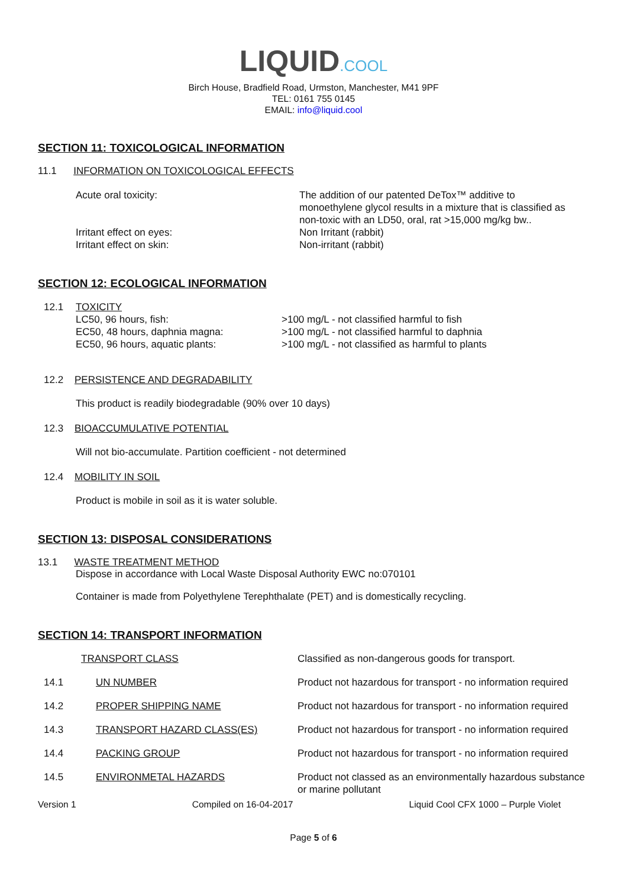LIQUID.COOL
Birch House, Bradfield Road, Urmston, Manchester, M41 9PF
TEL: 0161 755 0145
EMAIL: info@liquid.cool
SECTION 11: TOXICOLOGICAL INFORMATION
11.1 INFORMATION ON TOXICOLOGICAL EFFECTS
| Acute oral toxicity: | The addition of our patented DeTox™ additive to monoethylene glycol results in a mixture that is classified as non-toxic with an LD50, oral, rat >15,000 mg/kg bw.. |
| Irritant effect on eyes: | Non Irritant (rabbit) |
| Irritant effect on skin: | Non-irritant (rabbit) |
SECTION 12: ECOLOGICAL INFORMATION
| 12.1 | TOXICITY | |
| | LC50, 96 hours, fish: | >100 mg/L - not classified harmful to fish |
| | EC50, 48 hours, daphnia magna: | >100 mg/L - not classified harmful to daphnia |
| | EC50, 96 hours, aquatic plants: | >100 mg/L - not classified as harmful to plants |
12.2 PERSISTENCE AND DEGRADABILITY
This product is readily biodegradable (90% over 10 days)
12.3 BIOACCUMULATIVE POTENTIAL
Will not bio-accumulate. Partition coefficient - not determined
12.4 MOBILITY IN SOIL
Product is mobile in soil as it is water soluble.
SECTION 13: DISPOSAL CONSIDERATIONS
13.1 WASTE TREATMENT METHOD
Dispose in accordance with Local Waste Disposal Authority EWC no:070101
Container is made from Polyethylene Terephthalate (PET) and is domestically recycling.
SECTION 14: TRANSPORT INFORMATION
| TRANSPORT CLASS | | Classified as non-dangerous goods for transport. |
| 14.1 | UN NUMBER | Product not hazardous for transport - no information required |
| 14.2 | PROPER SHIPPING NAME | Product not hazardous for transport - no information required |
| 14.3 | TRANSPORT HAZARD CLASS(ES) | Product not hazardous for transport - no information required |
| 14.4 | PACKING GROUP | Product not hazardous for transport - no information required |
| 14.5 | ENVIRONMETAL HAZARDS | Product not classed as an environmentally hazardous substance or marine pollutant |
Version 1 Compiled on 16-04-2017 Liquid Cool CFX 1000 – Purple Violet
Page 5 of 6